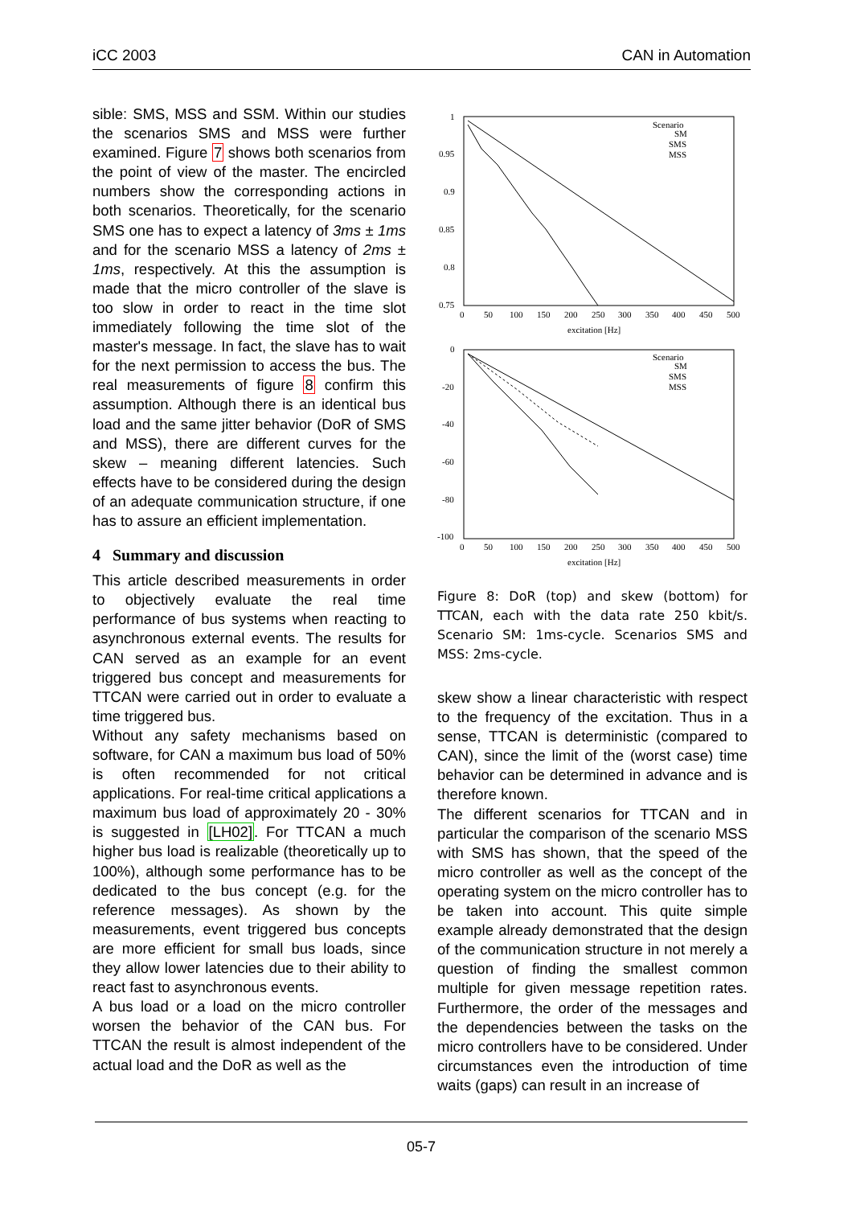iCC 2003 CAN in Automation
sible: SMS, MSS and SSM. Within our studies the scenarios SMS and MSS were further examined. Figure 7 shows both scenarios from the point of view of the master. The encircled numbers show the corresponding actions in both scenarios. Theoretically, for the scenario SMS one has to expect a latency of 3ms ± 1ms and for the scenario MSS a latency of 2ms ± 1ms, respectively. At this the assumption is made that the micro controller of the slave is too slow in order to react in the time slot immediately following the time slot of the master's message. In fact, the slave has to wait for the next permission to access the bus. The real measurements of figure 8 confirm this assumption. Although there is an identical bus load and the same jitter behavior (DoR of SMS and MSS), there are different curves for the skew – meaning different latencies. Such effects have to be considered during the design of an adequate communication structure, if one has to assure an efficient implementation.
4 Summary and discussion
This article described measurements in order to objectively evaluate the real time performance of bus systems when reacting to asynchronous external events. The results for CAN served as an example for an event triggered bus concept and measurements for TTCAN were carried out in order to evaluate a time triggered bus.
Without any safety mechanisms based on software, for CAN a maximum bus load of 50% is often recommended for not critical applications. For real-time critical applications a maximum bus load of approximately 20 - 30% is suggested in [LH02]. For TTCAN a much higher bus load is realizable (theoretically up to 100%), although some performance has to be dedicated to the bus concept (e.g. for the reference messages). As shown by the measurements, event triggered bus concepts are more efficient for small bus loads, since they allow lower latencies due to their ability to react fast to asynchronous events.
A bus load or a load on the micro controller worsen the behavior of the CAN bus. For TTCAN the result is almost independent of the actual load and the DoR as well as the
1
0.95
0.9
0.85
0.8
0.75
0
50
100
150
200
250
300
350
400
450
500
excitation [Hz]
Scenario
SM
SMS
MSS
0
-20
-40
-60
-80
-100
0
50
100
150
200
250
300
350
400
450
500
excitation [Hz]
Scenario
SM
SMS
MSS
Figure 8: DoR (top) and skew (bottom) for TTCAN, each with the data rate 250 kbit/s. Scenario SM: 1ms-cycle. Scenarios SMS and MSS: 2ms-cycle.
skew show a linear characteristic with respect to the frequency of the excitation. Thus in a sense, TTCAN is deterministic (compared to CAN), since the limit of the (worst case) time behavior can be determined in advance and is therefore known.
The different scenarios for TTCAN and in particular the comparison of the scenario MSS with SMS has shown, that the speed of the micro controller as well as the concept of the operating system on the micro controller has to be taken into account. This quite simple example already demonstrated that the design of the communication structure in not merely a question of finding the smallest common multiple for given message repetition rates. Furthermore, the order of the messages and the dependencies between the tasks on the micro controllers have to be considered. Under circumstances even the introduction of time waits (gaps) can result in an increase of
05-7